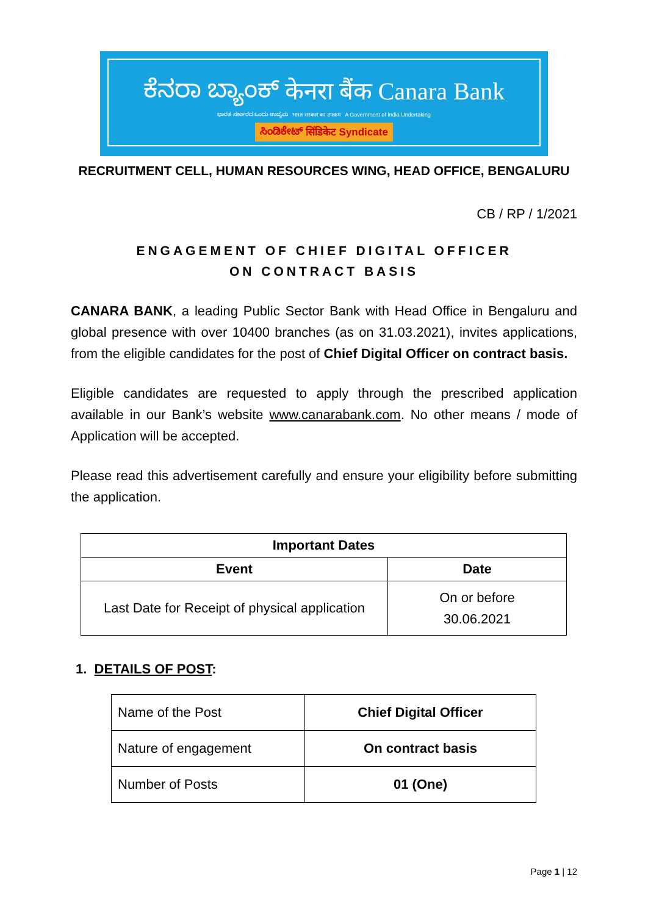ಕೆನರಾ ಬ್ಯಾಂಕ್ केनरा बैंक Canara Bank
ಭಾರತ ಸರ್ಕಾರದ ಒಂದು ಉದ್ಯಮ भारत सरकार का उपक्रम A Government of India Undertaking
ಸಿಂಡಿಕೇಟ್ सिंडिकेट Syndicate
RECRUITMENT CELL, HUMAN RESOURCES WING, HEAD OFFICE, BENGALURU
CB / RP / 1/2021
ENGAGEMENT OF CHIEF DIGITAL OFFICER
ON CONTRACT BASIS
CANARA BANK, a leading Public Sector Bank with Head Office in Bengaluru and global presence with over 10400 branches (as on 31.03.2021), invites applications, from the eligible candidates for the post of Chief Digital Officer on contract basis.
Eligible candidates are requested to apply through the prescribed application available in our Bank’s website www.canarabank.com. No other means / mode of Application will be accepted.
Please read this advertisement carefully and ensure your eligibility before submitting the application.
| Important Dates | |
| --- | --- |
| Event | Date |
| Last Date for Receipt of physical application | On or before 30.06.2021 |
1. DETAILS OF POST:
| Name of the Post | Chief Digital Officer |
| Nature of engagement | On contract basis |
| Number of Posts | 01 (One) |
Page 1 | 12